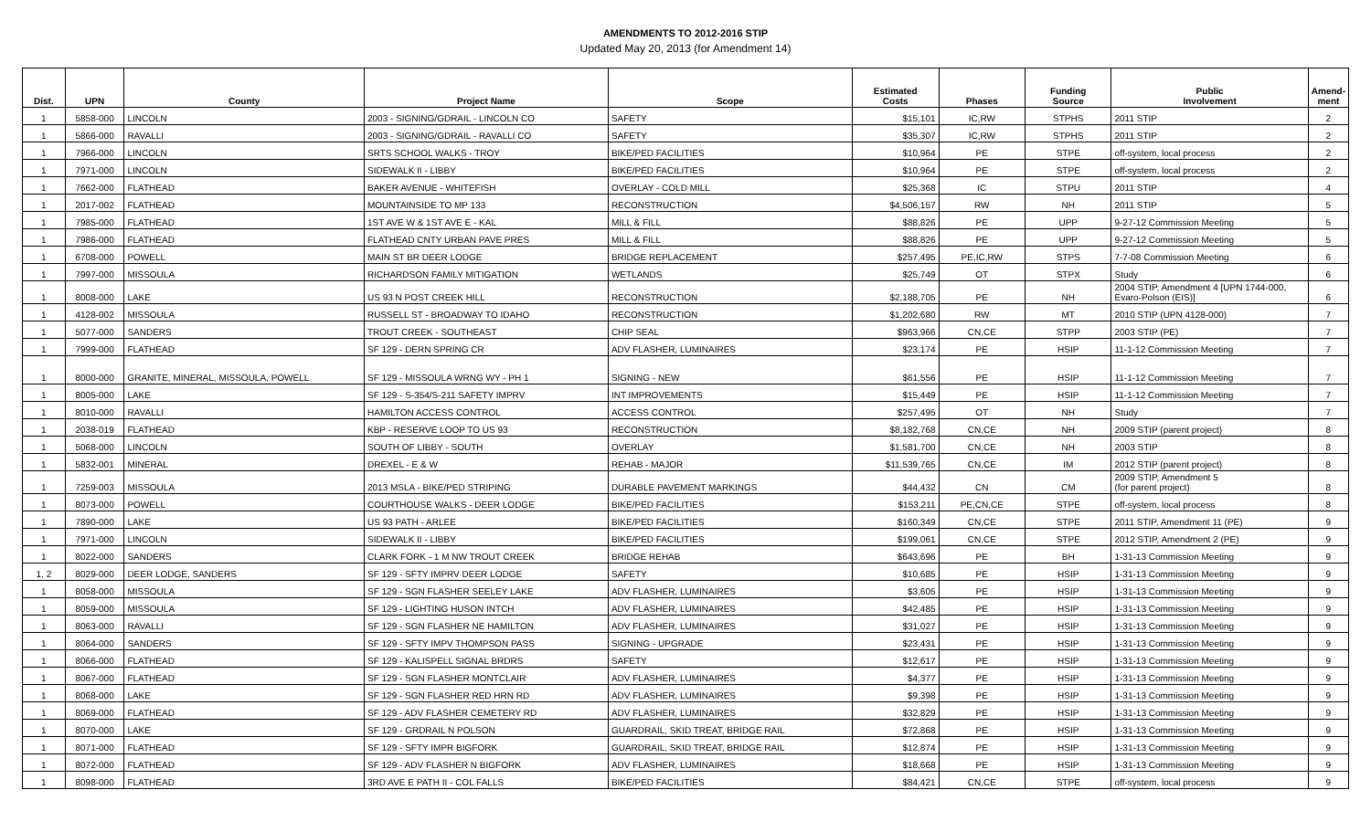AMENDMENTS TO 2012-2016 STIP
Updated May 20, 2013 (for Amendment 14)
| Dist. | UPN | County | Project Name | Scope | Estimated Costs | Phases | Funding Source | Public Involvement | Amend- ment |
| --- | --- | --- | --- | --- | --- | --- | --- | --- | --- |
| 1 | 5858-000 | LINCOLN | 2003 - SIGNING/GDRAIL - LINCOLN CO | SAFETY | $15,101 | IC,RW | STPHS | 2011 STIP | 2 |
| 1 | 5866-000 | RAVALLI | 2003 - SIGNING/GDRAIL - RAVALLI CO | SAFETY | $35,307 | IC,RW | STPHS | 2011 STIP | 2 |
| 1 | 7966-000 | LINCOLN | SRTS SCHOOL WALKS - TROY | BIKE/PED FACILITIES | $10,964 | PE | STPE | off-system, local process | 2 |
| 1 | 7971-000 | LINCOLN | SIDEWALK II - LIBBY | BIKE/PED FACILITIES | $10,964 | PE | STPE | off-system, local process | 2 |
| 1 | 7662-000 | FLATHEAD | BAKER AVENUE - WHITEFISH | OVERLAY - COLD MILL | $25,368 | IC | STPU | 2011 STIP | 4 |
| 1 | 2017-002 | FLATHEAD | MOUNTAINSIDE TO MP 133 | RECONSTRUCTION | $4,506,157 | RW | NH | 2011 STIP | 5 |
| 1 | 7985-000 | FLATHEAD | 1ST AVE W & 1ST AVE E - KAL | MILL & FILL | $88,826 | PE | UPP | 9-27-12 Commission Meeting | 5 |
| 1 | 7986-000 | FLATHEAD | FLATHEAD CNTY URBAN PAVE PRES | MILL & FILL | $88,826 | PE | UPP | 9-27-12 Commission Meeting | 5 |
| 1 | 6708-000 | POWELL | MAIN ST BR DEER LODGE | BRIDGE REPLACEMENT | $257,495 | PE,IC,RW | STPS | 7-7-08 Commission Meeting | 6 |
| 1 | 7997-000 | MISSOULA | RICHARDSON FAMILY MITIGATION | WETLANDS | $25,749 | OT | STPX | Study | 6 |
| 1 | 8008-000 | LAKE | US 93 N POST CREEK HILL | RECONSTRUCTION | $2,188,705 | PE | NH | 2004 STIP, Amendment 4 [UPN 1744-000, Evaro-Polson (EIS)] | 6 |
| 1 | 4128-002 | MISSOULA | RUSSELL ST - BROADWAY TO IDAHO | RECONSTRUCTION | $1,202,680 | RW | MT | 2010 STIP (UPN 4128-000) | 7 |
| 1 | 5077-000 | SANDERS | TROUT CREEK - SOUTHEAST | CHIP SEAL | $963,966 | CN,CE | STPP | 2003 STIP (PE) | 7 |
| 1 | 7999-000 | FLATHEAD | SF 129 - DERN SPRING CR | ADV FLASHER, LUMINAIRES | $23,174 | PE | HSIP | 11-1-12 Commission Meeting | 7 |
| 1 | 8000-000 | GRANITE, MINERAL, MISSOULA, POWELL | SF 129 - MISSOULA WRNG WY - PH 1 | SIGNING - NEW | $61,556 | PE | HSIP | 11-1-12 Commission Meeting | 7 |
| 1 | 8005-000 | LAKE | SF 129 - S-354/S-211 SAFETY IMPRV | INT IMPROVEMENTS | $15,449 | PE | HSIP | 11-1-12 Commission Meeting | 7 |
| 1 | 8010-000 | RAVALLI | HAMILTON ACCESS CONTROL | ACCESS CONTROL | $257,495 | OT | NH | Study | 7 |
| 1 | 2038-019 | FLATHEAD | KBP - RESERVE LOOP TO US 93 | RECONSTRUCTION | $8,182,768 | CN,CE | NH | 2009 STIP (parent project) | 8 |
| 1 | 5068-000 | LINCOLN | SOUTH OF LIBBY - SOUTH | OVERLAY | $1,581,700 | CN,CE | NH | 2003 STIP | 8 |
| 1 | 5832-001 | MINERAL | DREXEL - E & W | REHAB - MAJOR | $11,539,765 | CN,CE | IM | 2012 STIP (parent project) | 8 |
| 1 | 7259-003 | MISSOULA | 2013 MSLA - BIKE/PED STRIPING | DURABLE PAVEMENT MARKINGS | $44,432 | CN | CM | 2009 STIP, Amendment 5 (for parent project) | 8 |
| 1 | 8073-000 | POWELL | COURTHOUSE WALKS - DEER LODGE | BIKE/PED FACILITIES | $153,211 | PE,CN,CE | STPE | off-system, local process | 8 |
| 1 | 7890-000 | LAKE | US 93 PATH - ARLEE | BIKE/PED FACILITIES | $160,349 | CN,CE | STPE | 2011 STIP, Amendment 11 (PE) | 9 |
| 1 | 7971-000 | LINCOLN | SIDEWALK II - LIBBY | BIKE/PED FACILITIES | $199,061 | CN,CE | STPE | 2012 STIP, Amendment 2 (PE) | 9 |
| 1 | 8022-000 | SANDERS | CLARK FORK - 1 M NW TROUT CREEK | BRIDGE REHAB | $643,696 | PE | BH | 1-31-13 Commission Meeting | 9 |
| 1, 2 | 8029-000 | DEER LODGE, SANDERS | SF 129 - SFTY IMPRV DEER LODGE | SAFETY | $10,685 | PE | HSIP | 1-31-13 Commission Meeting | 9 |
| 1 | 8058-000 | MISSOULA | SF 129 - SGN FLASHER SEELEY LAKE | ADV FLASHER, LUMINAIRES | $3,605 | PE | HSIP | 1-31-13 Commission Meeting | 9 |
| 1 | 8059-000 | MISSOULA | SF 129 - LIGHTING HUSON INTCH | ADV FLASHER, LUMINAIRES | $42,485 | PE | HSIP | 1-31-13 Commission Meeting | 9 |
| 1 | 8063-000 | RAVALLI | SF 129 - SGN FLASHER NE HAMILTON | ADV FLASHER, LUMINAIRES | $31,027 | PE | HSIP | 1-31-13 Commission Meeting | 9 |
| 1 | 8064-000 | SANDERS | SF 129 - SFTY IMPV THOMPSON PASS | SIGNING - UPGRADE | $23,431 | PE | HSIP | 1-31-13 Commission Meeting | 9 |
| 1 | 8066-000 | FLATHEAD | SF 129 - KALISPELL SIGNAL BRDRS | SAFETY | $12,617 | PE | HSIP | 1-31-13 Commission Meeting | 9 |
| 1 | 8067-000 | FLATHEAD | SF 129 - SGN FLASHER MONTCLAIR | ADV FLASHER, LUMINAIRES | $4,377 | PE | HSIP | 1-31-13 Commission Meeting | 9 |
| 1 | 8068-000 | LAKE | SF 129 - SGN FLASHER RED HRN RD | ADV FLASHER, LUMINAIRES | $9,398 | PE | HSIP | 1-31-13 Commission Meeting | 9 |
| 1 | 8069-000 | FLATHEAD | SF 129 - ADV FLASHER CEMETERY RD | ADV FLASHER, LUMINAIRES | $32,829 | PE | HSIP | 1-31-13 Commission Meeting | 9 |
| 1 | 8070-000 | LAKE | SF 129 - GRDRAIL N POLSON | GUARDRAIL, SKID TREAT, BRIDGE RAIL | $72,868 | PE | HSIP | 1-31-13 Commission Meeting | 9 |
| 1 | 8071-000 | FLATHEAD | SF 129 - SFTY IMPR BIGFORK | GUARDRAIL, SKID TREAT, BRIDGE RAIL | $12,874 | PE | HSIP | 1-31-13 Commission Meeting | 9 |
| 1 | 8072-000 | FLATHEAD | SF 129 - ADV FLASHER N BIGFORK | ADV FLASHER, LUMINAIRES | $18,668 | PE | HSIP | 1-31-13 Commission Meeting | 9 |
| 1 | 8098-000 | FLATHEAD | 3RD AVE E PATH II - COL FALLS | BIKE/PED FACILITIES | $84,421 | CN,CE | STPE | off-system, local process | 9 |